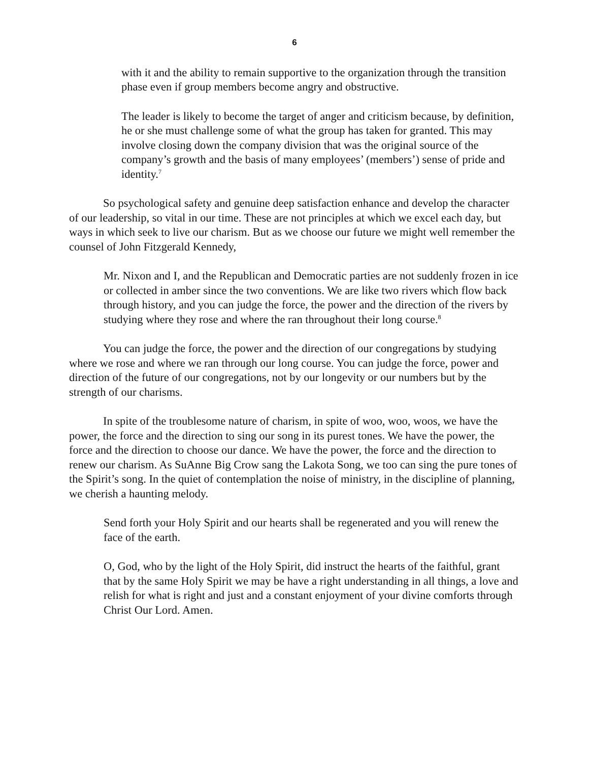6
with it and the ability to remain supportive to the organization through the transition phase even if group members become angry and obstructive.
The leader is likely to become the target of anger and criticism because, by definition, he or she must challenge some of what the group has taken for granted. This may involve closing down the company division that was the original source of the company’s growth and the basis of many employees’ (members’) sense of pride and identity.<sup>7</sup>
So psychological safety and genuine deep satisfaction enhance and develop the character of our leadership, so vital in our time. These are not principles at which we excel each day, but ways in which seek to live our charism. But as we choose our future we might well remember the counsel of John Fitzgerald Kennedy,
Mr. Nixon and I, and the Republican and Democratic parties are not suddenly frozen in ice or collected in amber since the two conventions. We are like two rivers which flow back through history, and you can judge the force, the power and the direction of the rivers by studying where they rose and where the ran throughout their long course.<sup>8</sup>
You can judge the force, the power and the direction of our congregations by studying where we rose and where we ran through our long course. You can judge the force, power and direction of the future of our congregations, not by our longevity or our numbers but by the strength of our charisms.
In spite of the troublesome nature of charism, in spite of woo, woo, woos, we have the power, the force and the direction to sing our song in its purest tones. We have the power, the force and the direction to choose our dance. We have the power, the force and the direction to renew our charism. As SuAnne Big Crow sang the Lakota Song, we too can sing the pure tones of the Spirit’s song. In the quiet of contemplation the noise of ministry, in the discipline of planning, we cherish a haunting melody.
Send forth your Holy Spirit and our hearts shall be regenerated and you will renew the face of the earth.
O, God, who by the light of the Holy Spirit, did instruct the hearts of the faithful, grant that by the same Holy Spirit we may be have a right understanding in all things, a love and relish for what is right and just and a constant enjoyment of your divine comforts through Christ Our Lord. Amen.